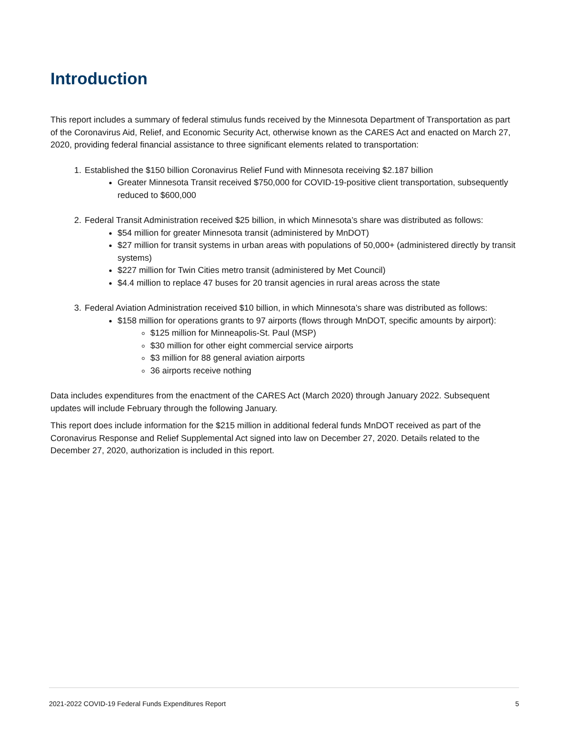Introduction
This report includes a summary of federal stimulus funds received by the Minnesota Department of Transportation as part of the Coronavirus Aid, Relief, and Economic Security Act, otherwise known as the CARES Act and enacted on March 27, 2020, providing federal financial assistance to three significant elements related to transportation:
1. Established the $150 billion Coronavirus Relief Fund with Minnesota receiving $2.187 billion
Greater Minnesota Transit received $750,000 for COVID-19-positive client transportation, subsequently reduced to $600,000
2. Federal Transit Administration received $25 billion, in which Minnesota’s share was distributed as follows:
$54 million for greater Minnesota transit (administered by MnDOT)
$27 million for transit systems in urban areas with populations of 50,000+ (administered directly by transit systems)
$227 million for Twin Cities metro transit (administered by Met Council)
$4.4 million to replace 47 buses for 20 transit agencies in rural areas across the state
3. Federal Aviation Administration received $10 billion, in which Minnesota’s share was distributed as follows:
$158 million for operations grants to 97 airports (flows through MnDOT, specific amounts by airport):
$125 million for Minneapolis-St. Paul (MSP)
$30 million for other eight commercial service airports
$3 million for 88 general aviation airports
36 airports receive nothing
Data includes expenditures from the enactment of the CARES Act (March 2020) through January 2022. Subsequent updates will include February through the following January.
This report does include information for the $215 million in additional federal funds MnDOT received as part of the Coronavirus Response and Relief Supplemental Act signed into law on December 27, 2020. Details related to the December 27, 2020, authorization is included in this report.
2021-2022 COVID-19 Federal Funds Expenditures Report 5